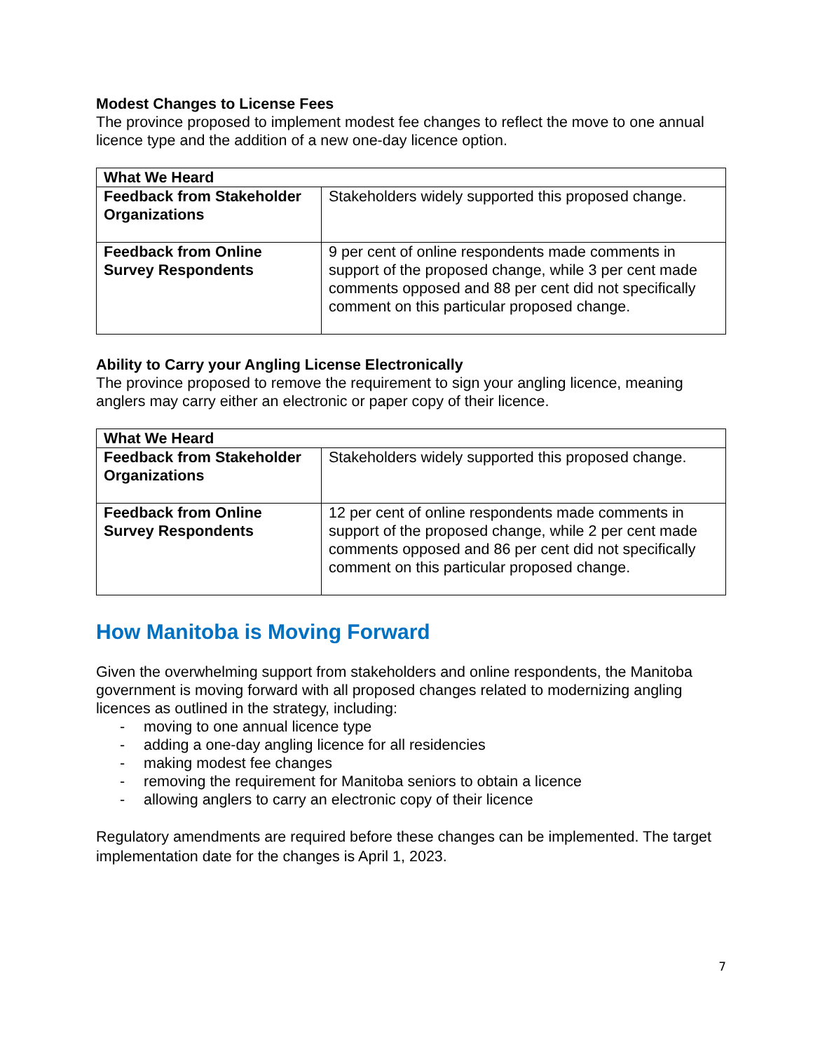Modest Changes to License Fees
The province proposed to implement modest fee changes to reflect the move to one annual licence type and the addition of a new one-day licence option.
| What We Heard | |
| Feedback from Stakeholder Organizations | Stakeholders widely supported this proposed change. |
| Feedback from Online Survey Respondents | 9 per cent of online respondents made comments in support of the proposed change, while 3 per cent made comments opposed and 88 per cent did not specifically comment on this particular proposed change. |
Ability to Carry your Angling License Electronically
The province proposed to remove the requirement to sign your angling licence, meaning anglers may carry either an electronic or paper copy of their licence.
| What We Heard | |
| Feedback from Stakeholder Organizations | Stakeholders widely supported this proposed change. |
| Feedback from Online Survey Respondents | 12 per cent of online respondents made comments in support of the proposed change, while 2 per cent made comments opposed and 86 per cent did not specifically comment on this particular proposed change. |
How Manitoba is Moving Forward
Given the overwhelming support from stakeholders and online respondents, the Manitoba government is moving forward with all proposed changes related to modernizing angling licences as outlined in the strategy, including:
- moving to one annual licence type
- adding a one-day angling licence for all residencies
- making modest fee changes
- removing the requirement for Manitoba seniors to obtain a licence
- allowing anglers to carry an electronic copy of their licence
Regulatory amendments are required before these changes can be implemented. The target implementation date for the changes is April 1, 2023.
7